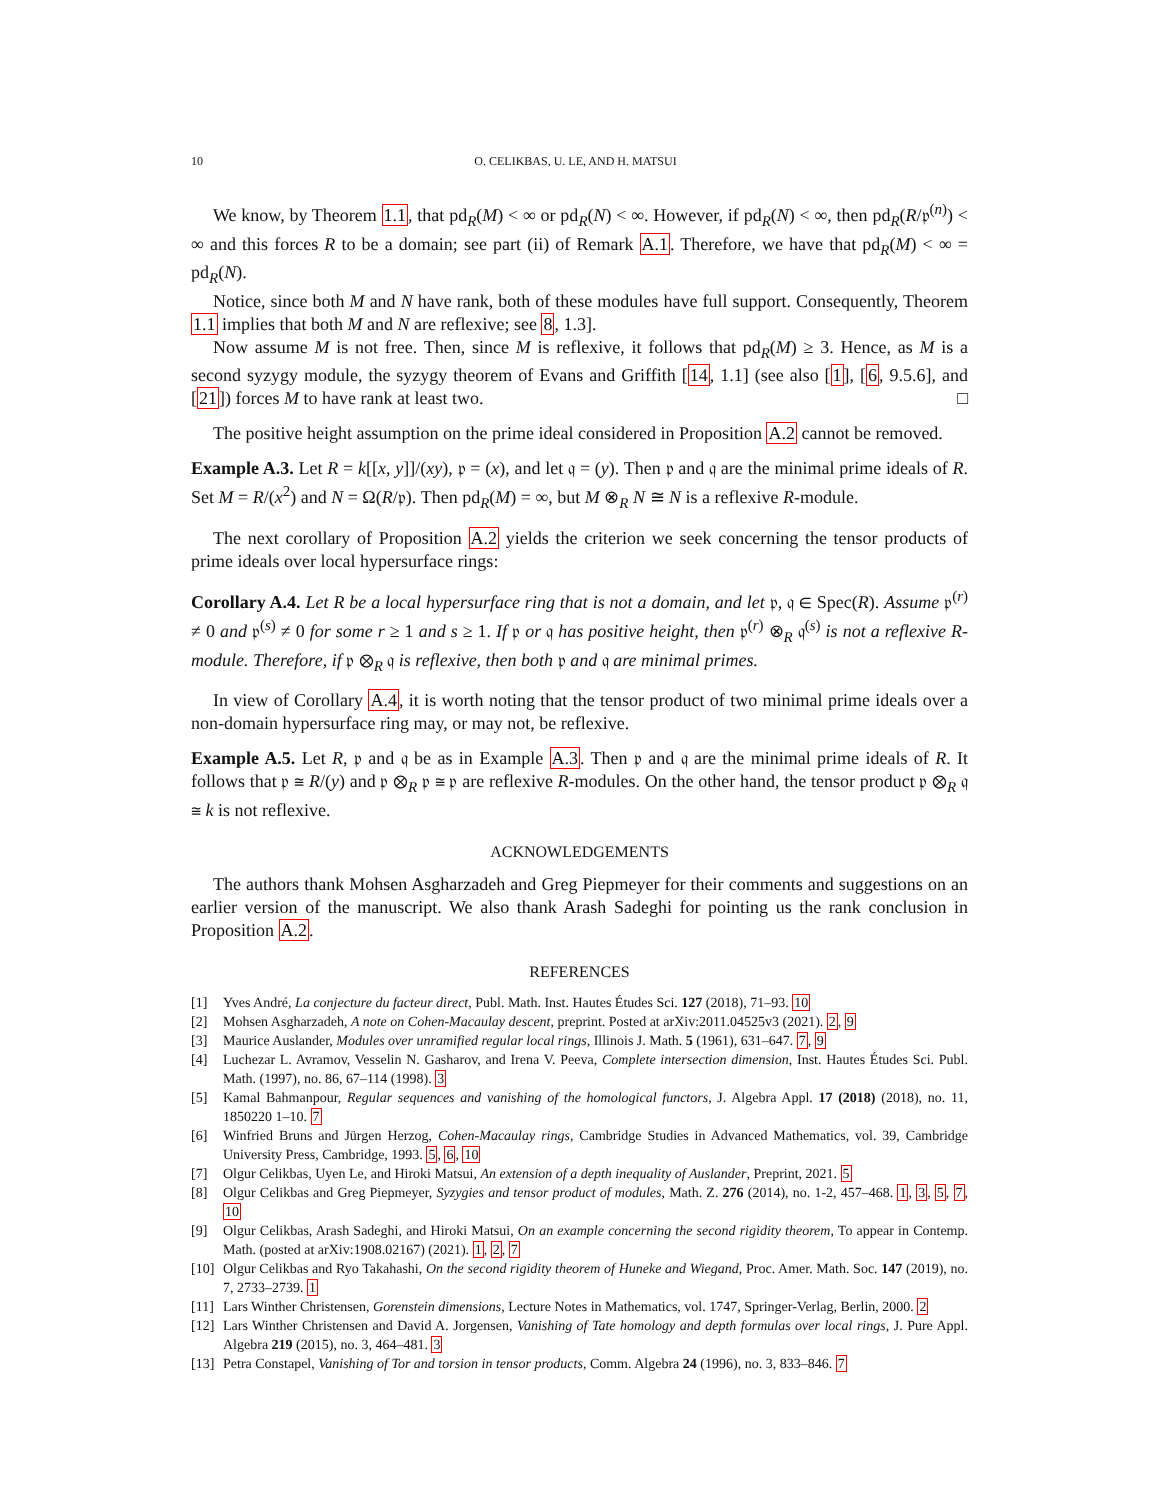10 O. CELIKBAS, U. LE, AND H. MATSUI
We know, by Theorem 1.1, that pd<sub>R</sub>(M) < ∞ or pd<sub>R</sub>(N) < ∞. However, if pd<sub>R</sub>(N) < ∞, then pd<sub>R</sub>(R/𝔭<sup>(n)</sup>) < ∞ and this forces R to be a domain; see part (ii) of Remark A.1. Therefore, we have that pd<sub>R</sub>(M) < ∞ = pd<sub>R</sub>(N).
Notice, since both M and N have rank, both of these modules have full support. Consequently, Theorem 1.1 implies that both M and N are reflexive; see 8, 1.3].
Now assume M is not free. Then, since M is reflexive, it follows that pd<sub>R</sub>(M) ≥ 3. Hence, as M is a second syzygy module, the syzygy theorem of Evans and Griffith [14, 1.1] (see also [1], [6, 9.5.6], and [21]) forces M to have rank at least two. □
The positive height assumption on the prime ideal considered in Proposition A.2 cannot be removed.
Example A.3. Let R = k[[x, y]]/(xy), 𝔭 = (x), and let 𝔮 = (y). Then 𝔭 and 𝔮 are the minimal prime ideals of R. Set M = R/(x<sup>2</sup>) and N = Ω(R/𝔭). Then pd<sub>R</sub>(M) = ∞, but M ⊗<sub>R</sub> N ≅ N is a reflexive R-module.
The next corollary of Proposition A.2 yields the criterion we seek concerning the tensor products of prime ideals over local hypersurface rings:
Corollary A.4. Let R be a local hypersurface ring that is not a domain, and let 𝔭, 𝔮 ∈ Spec(R). Assume 𝔭<sup>(r)</sup> ≠ 0 and 𝔭<sup>(s)</sup> ≠ 0 for some r ≥ 1 and s ≥ 1. If 𝔭 or 𝔮 has positive height, then 𝔭<sup>(r)</sup> ⊗<sub>R</sub> 𝔮<sup>(s)</sup> is not a reflexive R-module. Therefore, if 𝔭 ⊗<sub>R</sub> 𝔮 is reflexive, then both 𝔭 and 𝔮 are minimal primes.
In view of Corollary A.4, it is worth noting that the tensor product of two minimal prime ideals over a non-domain hypersurface ring may, or may not, be reflexive.
Example A.5. Let R, 𝔭 and 𝔮 be as in Example A.3. Then 𝔭 and 𝔮 are the minimal prime ideals of R. It follows that 𝔭 ≅ R/(y) and 𝔭 ⊗<sub>R</sub> 𝔭 ≅ 𝔭 are reflexive R-modules. On the other hand, the tensor product 𝔭 ⊗<sub>R</sub> 𝔮 ≅ k is not reflexive.
ACKNOWLEDGEMENTS
The authors thank Mohsen Asgharzadeh and Greg Piepmeyer for their comments and suggestions on an earlier version of the manuscript. We also thank Arash Sadeghi for pointing us the rank conclusion in Proposition A.2.
REFERENCES
[1] Yves André, La conjecture du facteur direct, Publ. Math. Inst. Hautes Études Sci. 127 (2018), 71–93. 10
[2] Mohsen Asgharzadeh, A note on Cohen-Macaulay descent, preprint. Posted at arXiv:2011.04525v3 (2021). 2, 9
[3] Maurice Auslander, Modules over unramified regular local rings, Illinois J. Math. 5 (1961), 631–647. 7, 9
[4] Luchezar L. Avramov, Vesselin N. Gasharov, and Irena V. Peeva, Complete intersection dimension, Inst. Hautes Études Sci. Publ. Math. (1997), no. 86, 67–114 (1998). 3
[5] Kamal Bahmanpour, Regular sequences and vanishing of the homological functors, J. Algebra Appl. 17 (2018) (2018), no. 11, 1850220 1–10. 7
[6] Winfried Bruns and Jürgen Herzog, Cohen-Macaulay rings, Cambridge Studies in Advanced Mathematics, vol. 39, Cambridge University Press, Cambridge, 1993. 5, 6, 10
[7] Olgur Celikbas, Uyen Le, and Hiroki Matsui, An extension of a depth inequality of Auslander, Preprint, 2021. 5
[8] Olgur Celikbas and Greg Piepmeyer, Syzygies and tensor product of modules, Math. Z. 276 (2014), no. 1-2, 457–468. 1, 3, 5, 7, 10
[9] Olgur Celikbas, Arash Sadeghi, and Hiroki Matsui, On an example concerning the second rigidity theorem, To appear in Contemp. Math. (posted at arXiv:1908.02167) (2021). 1, 2, 7
[10] Olgur Celikbas and Ryo Takahashi, On the second rigidity theorem of Huneke and Wiegand, Proc. Amer. Math. Soc. 147 (2019), no. 7, 2733–2739. 1
[11] Lars Winther Christensen, Gorenstein dimensions, Lecture Notes in Mathematics, vol. 1747, Springer-Verlag, Berlin, 2000. 2
[12] Lars Winther Christensen and David A. Jorgensen, Vanishing of Tate homology and depth formulas over local rings, J. Pure Appl. Algebra 219 (2015), no. 3, 464–481. 3
[13] Petra Constapel, Vanishing of Tor and torsion in tensor products, Comm. Algebra 24 (1996), no. 3, 833–846. 7